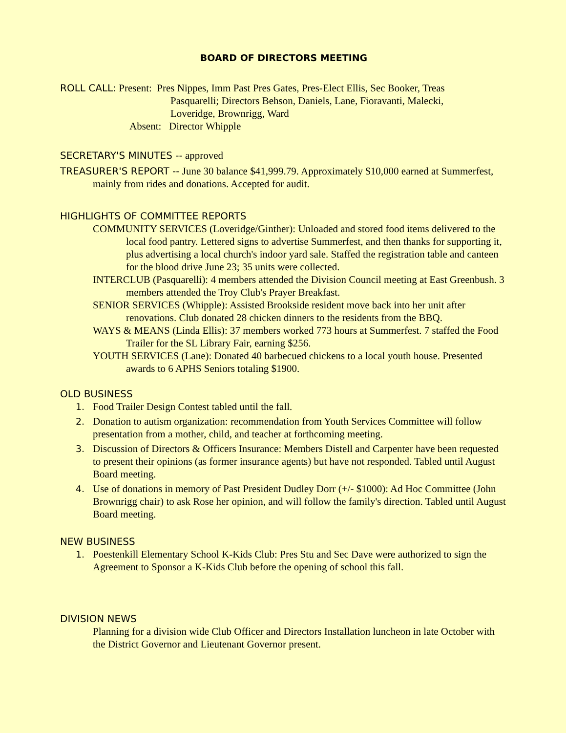BOARD OF DIRECTORS MEETING
ROLL CALL: Present: Pres Nippes, Imm Past Pres Gates, Pres-Elect Ellis, Sec Booker, Treas
Pasquarelli; Directors Behson, Daniels, Lane, Fioravanti, Malecki,
Loveridge, Brownrigg, Ward
Absent: Director Whipple
SECRETARY'S MINUTES -- approved
TREASURER'S REPORT -- June 30 balance $41,999.79. Approximately $10,000 earned at Summerfest, mainly from rides and donations. Accepted for audit.
HIGHLIGHTS OF COMMITTEE REPORTS
COMMUNITY SERVICES (Loveridge/Ginther): Unloaded and stored food items delivered to the local food pantry. Lettered signs to advertise Summerfest, and then thanks for supporting it, plus advertising a local church's indoor yard sale. Staffed the registration table and canteen for the blood drive June 23; 35 units were collected.
INTERCLUB (Pasquarelli): 4 members attended the Division Council meeting at East Greenbush. 3 members attended the Troy Club's Prayer Breakfast.
SENIOR SERVICES (Whipple): Assisted Brookside resident move back into her unit after renovations. Club donated 28 chicken dinners to the residents from the BBQ.
WAYS & MEANS (Linda Ellis): 37 members worked 773 hours at Summerfest. 7 staffed the Food Trailer for the SL Library Fair, earning $256.
YOUTH SERVICES (Lane): Donated 40 barbecued chickens to a local youth house. Presented awards to 6 APHS Seniors totaling $1900.
OLD BUSINESS
1. Food Trailer Design Contest tabled until the fall.
2. Donation to autism organization: recommendation from Youth Services Committee will follow presentation from a mother, child, and teacher at forthcoming meeting.
3. Discussion of Directors & Officers Insurance: Members Distell and Carpenter have been requested to present their opinions (as former insurance agents) but have not responded. Tabled until August Board meeting.
4. Use of donations in memory of Past President Dudley Dorr (+/- $1000): Ad Hoc Committee (John Brownrigg chair) to ask Rose her opinion, and will follow the family's direction. Tabled until August Board meeting.
NEW BUSINESS
1. Poestenkill Elementary School K-Kids Club: Pres Stu and Sec Dave were authorized to sign the Agreement to Sponsor a K-Kids Club before the opening of school this fall.
DIVISION NEWS
Planning for a division wide Club Officer and Directors Installation luncheon in late October with the District Governor and Lieutenant Governor present.